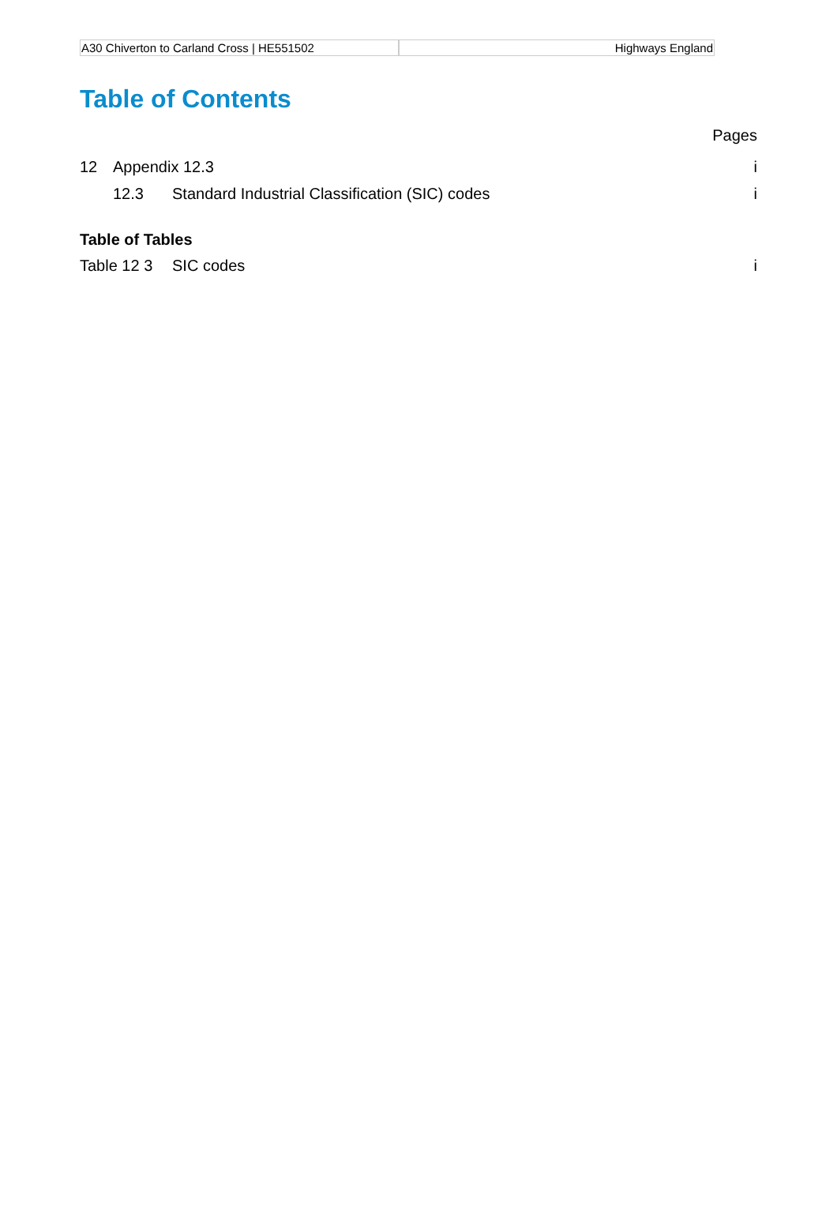A30 Chiverton to Carland Cross | HE551502 Highways England
Table of Contents
Pages
12 Appendix 12.3 i
12.3 Standard Industrial Classification (SIC) codes i
Table of Tables
Table 12 3 SIC codes i